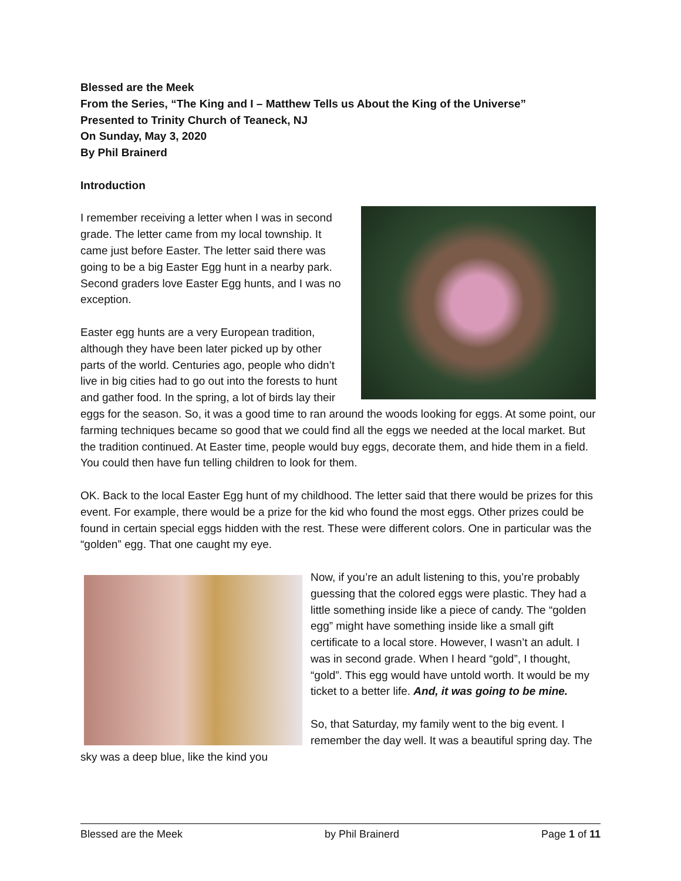Blessed are the Meek
From the Series, “The King and I – Matthew Tells us About the King of the Universe”
Presented to Trinity Church of Teaneck, NJ
On Sunday, May 3, 2020
By Phil Brainerd
Introduction
I remember receiving a letter when I was in second grade. The letter came from my local township. It came just before Easter. The letter said there was going to be a big Easter Egg hunt in a nearby park. Second graders love Easter Egg hunts, and I was no exception.
Easter egg hunts are a very European tradition, although they have been later picked up by other parts of the world. Centuries ago, people who didn’t live in big cities had to go out into the forests to hunt and gather food. In the spring, a lot of birds lay their eggs for the season. So, it was a good time to ran around the woods looking for eggs. At some point, our farming techniques became so good that we could find all the eggs we needed at the local market. But the tradition continued. At Easter time, people would buy eggs, decorate them, and hide them in a field. You could then have fun telling children to look for them.
OK. Back to the local Easter Egg hunt of my childhood. The letter said that there would be prizes for this event. For example, there would be a prize for the kid who found the most eggs. Other prizes could be found in certain special eggs hidden with the rest. These were different colors. One in particular was the “golden” egg. That one caught my eye.
Now, if you’re an adult listening to this, you’re probably guessing that the colored eggs were plastic. They had a little something inside like a piece of candy. The “golden egg” might have something inside like a small gift certificate to a local store. However, I wasn’t an adult. I was in second grade. When I heard “gold”, I thought, “gold”. This egg would have untold worth. It would be my ticket to a better life. And, it was going to be mine.
So, that Saturday, my family went to the big event. I remember the day well. It was a beautiful spring day. The sky was a deep blue, like the kind you
Blessed are the Meek by Phil Brainerd Page 1 of 11